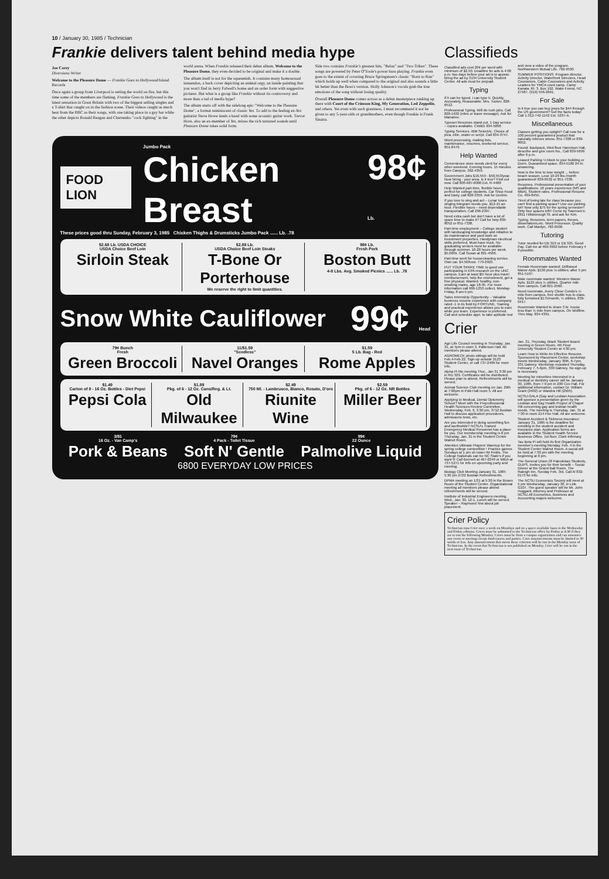10 / January 30, 1985 / Technician
Frankie delivers talent behind media hype
Joe Corey
Diversions Writer
Welcome to the Pleasure Dome — Frankie Goes to Hollywood/Island Records
Once again a group from Liverpool is setting the world on fire, but this time some of the members are flaming. Frankie Goes to Hollywood is the latest sensation in Great Britain with two of the biggest selling singles and a T-shirt that caught on in the fashion scene. Their videos caught as much heat from the BBC as their songs, with one taking place in a gay bar while the other depicts Ronald Reagan and Chernenko "cock fighting" in the world arena. When Frankie released their debut album, Welcome to the Pleasure Dome, they even decided to be original and make it a double.
The album itself is not for the squeamish. It contains many homosexual innuendos, a back cover depicting an animal orgy, an inside painting that you won't find in Jerry Falwell's home and an order form with suggestive pictures. But what is a group like Frankie without its controversy and more than a tad of media hype?
The album starts off with the sidelong epic "Welcome to the Pleasure Dome", a format reminiscent of classic Yes. To add to the feeling ex-Yes guitarist Steve Howe lends a hand with some acoustic guitar work. Trevor Horn, also an ex-member of Yes, mixes the rich textured sounds until Pleasure Dome takes solid form.
Side two contains Frankie's greatest hits, "Relax" and "Two Tribes". These songs are powered by Peter O'Toole's power bass playing. Frankie even goes to the extent of covering Bruce Springsteen's classic "Born to Run" which holds up well when compared to the original and also sounds a little bit better than the Boss's version. Holly Johnson's vocals grab the true emotions of the song without losing quality.
Overall Pleasure Dome comes across as a debut masterpiece ranking up there with Court of the Crimson King, My Generation, Led Zeppelin, and others. Yet even with such greatness, I must recommend it not be given to any 5-year-olds or grandmothers, even though Frankie is Frank Sinatra.
FOOD LION
Jumbo Pack
Chicken Breast
98¢ Lb.
These prices good thru Sunday, February 3, 1985 Chicken Thighs & Drumsticks Jumbo Pack ...... Lb. .78
$2.68 Lb. USDA CHOICE
USDA Choice Beef Loin
Sirloin Steak
$2.88 Lb.
USDA Choice Beef Loin Steaks
T-Bone Or Porterhouse
We reserve the right to limit quantities.
98¢ Lb.
Fresh Pork
Boston Butt
4-8 Lbs. Avg. Smoked Picnics ...... Lb. .78
Snow White Cauliflower 99¢ Head
79¢ Bunch
Fresh
Green Broccoli
11/$1.59
"Seedless"
Navel Oranges
$1.59
5 Lb. Bag - Red
Rome Apples
$1.49
Carton of 8 - 16 Oz. Bottles - Diet Pepsi
Pepsi Cola
$1.89
Pkg. of 6 - 12 Oz. Cans/Reg. & Lt.
Old Milwaukee
$2.49
750 Ml. - Lambrusco, Bianco, Rosato, D'oro
Riunite Wine
$2.59
Pkg. of 6 - 12 Oz. NR Bottles
Miller Beer
3/$1
16 Oz. - Van Camp's
Pork & Beans
79¢
4 Pack - Toilet Tissue
Soft N' Gentle
99¢
22 Ounce
Palmolive Liquid
6800 EVERYDAY LOW PRICES
Classifieds
Classified ads cost 20¢ per word with minimum of $2.50. Deadline for ads is 4:00 p.m. two days before your ad is to appear. Bring the ad by 3134 University Student Center. All ads must be prepaid.
Typing
If it can be typed, I can type it. Quickly, Accurately, Reasonable. Mrs. Tucker, 828-6512.
Professional Typing. Will do rush jobs. Call 828-1632 (nites or leave message). Ask for Marianne.
Typeset Resumes stand out. 1 Day service – copies available. CW&G 834-5896
Typing Services. IBM Selectric. Choice of pica, elite, orator or script. Call 834-3747.
Word processing, mailing lists, maintenance, resumes, weekend service, 851-8479.
Help Wanted
Convenience store needs clerk for every other weekend. Evening hours. 15 minutes from Campus. 362-4359.
Government Jobs $16,559 - $50,553/year. Now hiring - your area. Is it true? Find out now. Call 805-687-6000 Ext. R-4488
Help Wanted part-time, flexible hours, perfect for college students. Car Shop Food and Dairy, call 828-3359. Ask for Donnie.
If you love to sing and act – Lunar tunes singing telegram needs you. $12-15 an hour. Flexible hours – need dependable transportation. Call 266-2397.
Need extra cash but don't have a lot of spare time to make it? Call for help 839-8052 or 851-7338.
Part-time employment – College student with landscaping knowledge and initiative to do maintenance and yard work on investment properties. Handyman electrical skills preferred. Must have truck. No graduating seniors must be available through summer. 10-20 hours per week. $5.00/hr. Call Susan at 821-4566.
Part-time work for housecleaning service. Own car. $4.50/hour. 779-2923.
PUT YOUR SPARE TIME to good use participating in EPA research on the UNC campus. Earn at least $5/ hour plus travel reimbursement, help the environment, get a free physical. Wanted: healthy, non-smoking males, age 18-35. For more information call 966-1253 collect, Monday-Friday, 8 am-5 pm.
Sales Internship Opportunity – Valuable business resume experience with company rated -1 in its field by FORTUNE. Training and practical experience allows you to earn while you learn. Experience is preferred. Call and schedule appt. to take aptitude test and view a video of the program. Northwestern Mutual Life. 782-9530.
SUMMER POSITIONS: Program director, Activity Director, Waterfront Directors, Head Counselors, Cabin Counselors and Activity Leaders for YMCA coed camp. Camp Kanata, Rt. 3, Box 192, Wake Forest, NC 27587. (919) 556-2661.
For Sale
Is it true you can buy jeeps for $44 through the US government? Get the facts today! Call 1-312-742-1142 Ext. 5237-A.
Miscellaneous
Classes getting you uptight? Call now for a 100 percent guaranteed product that naturally relieves stress. 851-7338 or 839-8052.
Found: Backpack, third floor Harrelson Hall, describe and give room No., Call 839-5699 after 6 p.m.
Leased Parking ½ block to your building or Dorm. Guaranteed space. 834-5180 24 hr. answering.
Now is the time to lose weight ... before beach season. Lose 10-29 lbs./month guaranteed! 839-0532 or 851-7338.
Resumes. Professional presentation of your qualifications. 18 years experience (MS and MBA). Student rates. Professional Resume Co. 469-8455.
Tired of being late for class because you can't find a parking space? Use our parking lot!! Now only $75 for the spring semester!! Only four spaces left!! Come by Swensen's: 2811 Hillsborough St. and ask for Kim.
Typing, Resumes, term papers, theses, dissertations,etc. Word Processor. Quality work. Call Marilyn, 782-0508.
Tutoring
Tutor needed for EB 310 or EB 325. Good Pay. Call me at 469-3992 before February 4 if possible.
Roommates Wanted
Female Roommate wanted; Driftwood Manor Apts; $130 plus ⅓ utilities; after 5 pm 851-5197.
Male roommate wanted: Western Manor Apts. $125 plus ¼ utilities. Quarter mile from campus. Call 821-2560.
Need roommate, Avery Close Condo's ½ mile from campus, free shuttle bus to class, fully furnished $175/month, ½ utilities, 839-0417.
Roommate Wanted to share 3 br. house less than ½ mile from campus. On Wolfline. Thru May. 834-4391.
Crier
Agri Life Council meeting in Thursday, Jan. 31, at 7pm in room 3, Patterson Hall. All members please attend.
AGROMECK photo sittings will be held Feb.4-Feb.22. Sign-up outside 3123 Student Center, or call 737-2409 for more info.
Alpha Pi Mu meeting Thur., Jan 31 3:30 pm in RD 329. Certificates will be distributed. Please plan to attend. Refreshments will be served.
Animal Science Club meeting on Jan. 29th at 7:00pm in Polk Hall room 5. All are welcome.
Applying to Medical, Dental Optometry School? Meet with the Preprofessional Health Sciences Review Committee, Wednesday, Feb. 6, 3:30 pm, 3712 Bostian Hall to discuss application procedures, admissions tests, etc.
Are you interested in doing something fun and worthwhile? NCSU's Trained Emergency Medical Personnel has a place for you. Our membership meeting is 8 pm Thursday, Jan. 31 in the Student Center Walnut Room.
Attention Ultimate Players! Warmup for the spring college competition ! Practice games Sundays at 1 pm on lower IM Fields. The College Nationals can be NC State's if you want it! Call Bennett at 467-0349 or Mitch at 737-5271 for info on upcoming party and meeting.
Biology Club Meeting January 31, 1985 5:30 pm 2722 Bostian Refreshments.
DPMA meeting on 1/31 at 5:30 in the Brown Room of the Student Center. Organizational meeting all members please attend refreshments will be served.
Institute of Industrial Engineers meeting, Wed., Jan. 30, 12-1. Lunch will be served. Speaker – Raymond Tew about job placement.
Jan. 31, Thursday, Black Student Board meeting in Green Room, 4th Floor University Student Center at 4:30 pm.
Learn How to Write An Effective Resume. Sponsored by Placement Center, workshop meets Wednesday, January 30th, 6-7pm, 331 Dabney. Workshop repeated Thursday, February 7, 5-6pm, 330 Dabney. No sign-up is necessary.
Meeting for minorities interested in a medical or dentistry career will be January 30, 1985, from 7-9 pm in 200 Cox Hall. For additional information, contact Dr. William Grant (2402) or Wandra Hill (2505).
NCSU-GALA (Gay and Lesbian Association will sponsor a presentation given by the Lesbian and Gay Health Project of Chapel Hill concerning gay and lesbian health needs. The meeting is Thursday, Jan. 31 at 7:30 in room 214 Poe Hall. All are welcome.
Student Accident & Sickness Insurance: January 31, 1985 is the deadline for enrolling in the student accident and insurance plan. Application forms are available in the Student Health Service Business Office, 1st floor, Clark Infirmary.
Tau Beta Pi will hold its first Organization member's meeting Monday, Feb. 4 in the Student Center Walnut Room. A social will be held at 7:30 pm with the meeting beginning at 8 pm.
The General Union Of Palestinian Students, GUPS, Invites you for their benefit – Social Dinner at the Grand Ball Room, The Raleigh Inn, Sunday Feb. 3rd. Call Al 832-0173 for info.
The NCSU Economics Society will meet at 5 pm Wednesday, January 30, in Link G107. The guest speaker will be Mr. John Huggard, Attorney and Professor at NCSU.All Economics, Business and Accounting majors welcome.
Crier Policy
Technician runs Crier once a week on Mondays and on a space available basis in the Wednesday and Friday editions. Criers must be submitted to the Technician office by Firday at 4:30 if they are to run the following Monday. Criers must be from a campus organization and can announce any event or meeting except fund-raisers and parties. Crier announcements must be limited to 30 words or less. Any announcement that meets these criterion will be run in the Monday issue of Technician. In the event that Technician is not published on Monday, Crier will be run in the next issue of Technician.